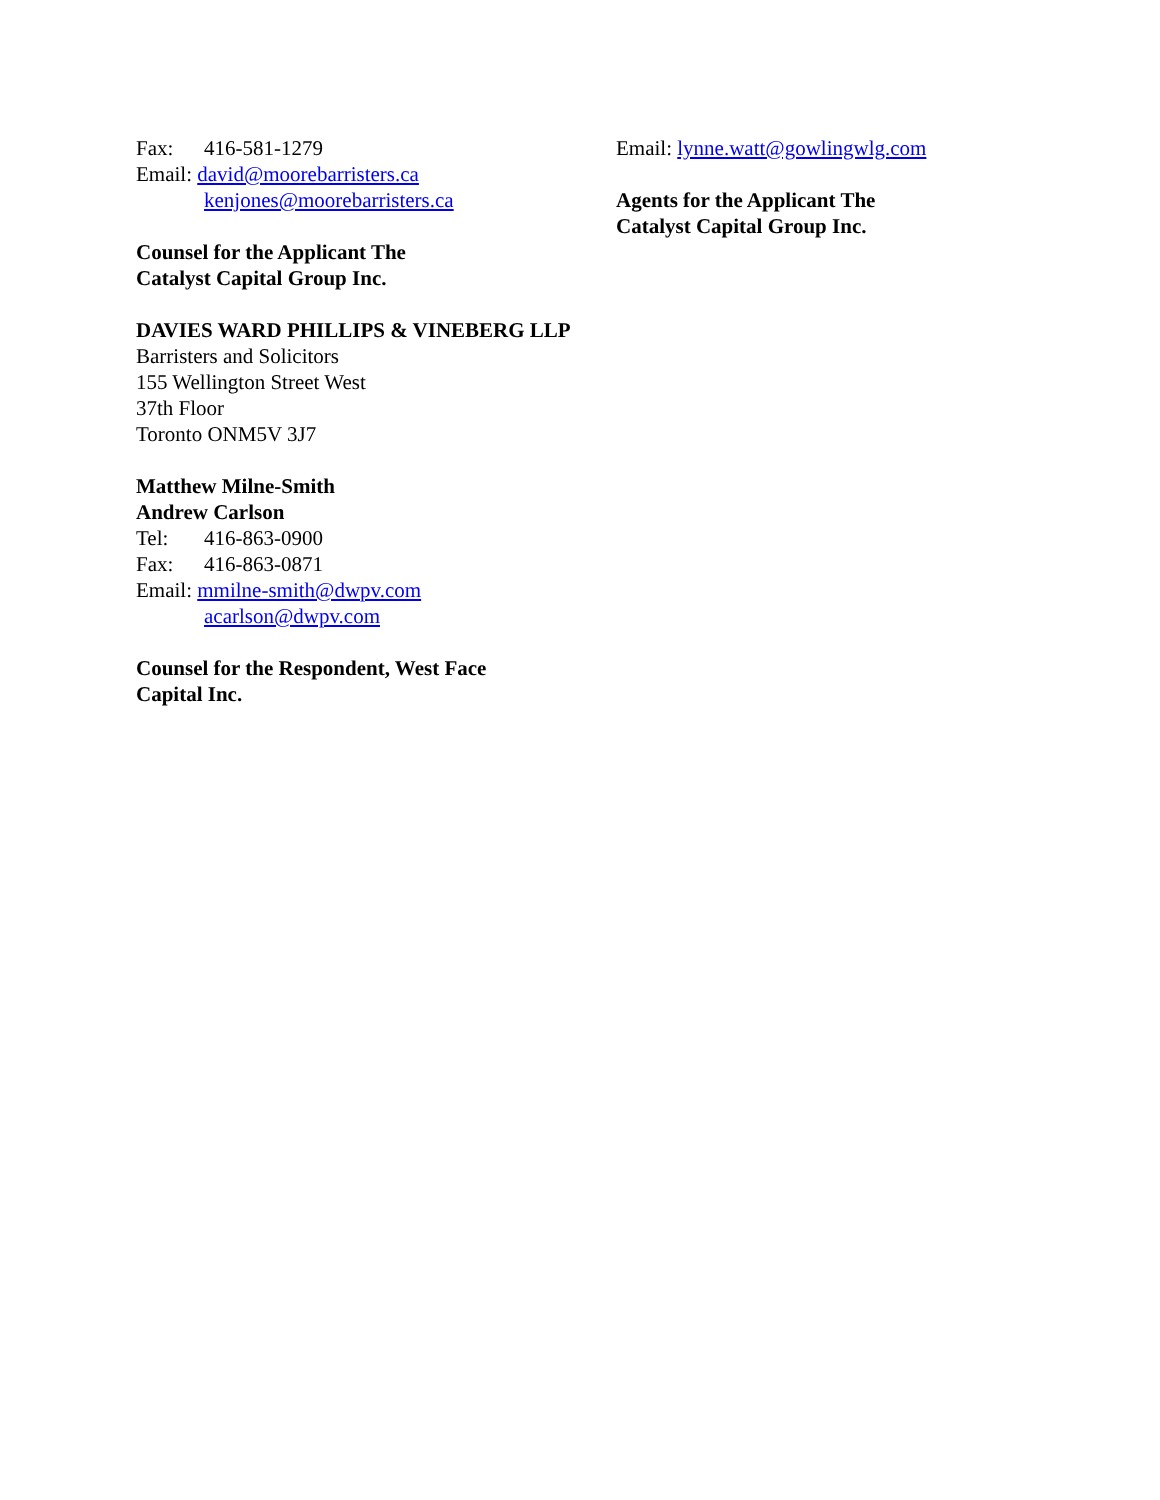Fax: 416-581-1279
Email: david@moorebarristers.ca
kenjones@moorebarristers.ca
Counsel for the Applicant The
Catalyst Capital Group Inc.
DAVIES WARD PHILLIPS & VINEBERG LLP
Barristers and Solicitors
155 Wellington Street West
37th Floor
Toronto ONM5V 3J7
Matthew Milne-Smith
Andrew Carlson
Tel: 416-863-0900
Fax: 416-863-0871
Email: mmilne-smith@dwpv.com
acarlson@dwpv.com
Counsel for the Respondent, West Face
Capital Inc.
Email: lynne.watt@gowlingwlg.com
Agents for the Applicant The
Catalyst Capital Group Inc.